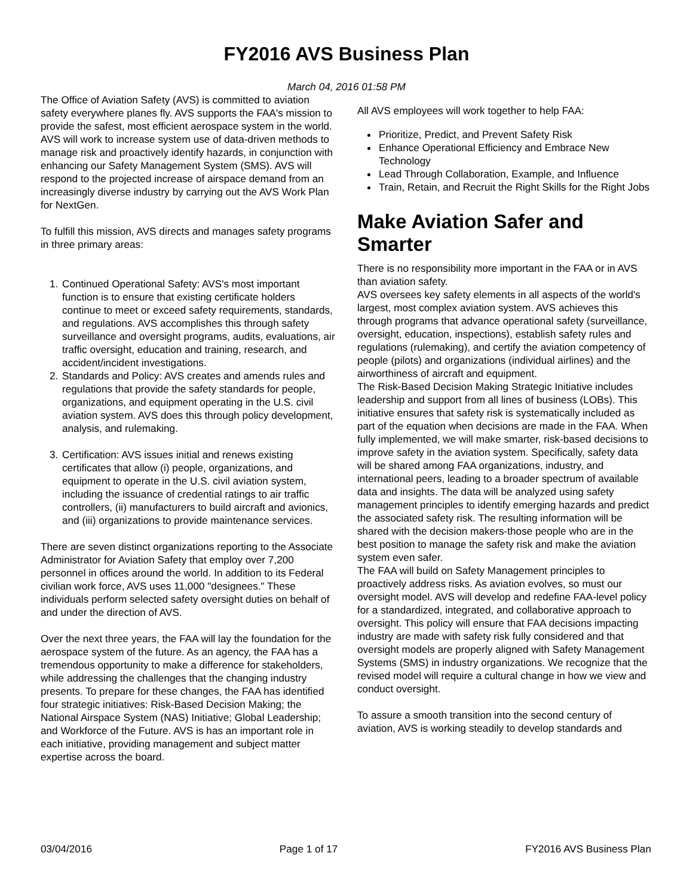FY2016 AVS Business Plan
March 04, 2016 01:58 PM
The Office of Aviation Safety (AVS) is committed to aviation safety everywhere planes fly. AVS supports the FAA's mission to provide the safest, most efficient aerospace system in the world. AVS will work to increase system use of data-driven methods to manage risk and proactively identify hazards, in conjunction with enhancing our Safety Management System (SMS). AVS will respond to the projected increase of airspace demand from an increasingly diverse industry by carrying out the AVS Work Plan for NextGen.
To fulfill this mission, AVS directs and manages safety programs in three primary areas:
1. Continued Operational Safety: AVS's most important function is to ensure that existing certificate holders continue to meet or exceed safety requirements, standards, and regulations. AVS accomplishes this through safety surveillance and oversight programs, audits, evaluations, air traffic oversight, education and training, research, and accident/incident investigations.
2. Standards and Policy: AVS creates and amends rules and regulations that provide the safety standards for people, organizations, and equipment operating in the U.S. civil aviation system. AVS does this through policy development, analysis, and rulemaking.
3. Certification: AVS issues initial and renews existing certificates that allow (i) people, organizations, and equipment to operate in the U.S. civil aviation system, including the issuance of credential ratings to air traffic controllers, (ii) manufacturers to build aircraft and avionics, and (iii) organizations to provide maintenance services.
There are seven distinct organizations reporting to the Associate Administrator for Aviation Safety that employ over 7,200 personnel in offices around the world. In addition to its Federal civilian work force, AVS uses 11,000 "designees." These individuals perform selected safety oversight duties on behalf of and under the direction of AVS.
Over the next three years, the FAA will lay the foundation for the aerospace system of the future. As an agency, the FAA has a tremendous opportunity to make a difference for stakeholders, while addressing the challenges that the changing industry presents. To prepare for these changes, the FAA has identified four strategic initiatives: Risk-Based Decision Making; the National Airspace System (NAS) Initiative; Global Leadership; and Workforce of the Future. AVS is has an important role in each initiative, providing management and subject matter expertise across the board.
All AVS employees will work together to help FAA:
Prioritize, Predict, and Prevent Safety Risk
Enhance Operational Efficiency and Embrace New Technology
Lead Through Collaboration, Example, and Influence
Train, Retain, and Recruit the Right Skills for the Right Jobs
Make Aviation Safer and Smarter
There is no responsibility more important in the FAA or in AVS than aviation safety.
AVS oversees key safety elements in all aspects of the world's largest, most complex aviation system. AVS achieves this through programs that advance operational safety (surveillance, oversight, education, inspections), establish safety rules and regulations (rulemaking), and certify the aviation competency of people (pilots) and organizations (individual airlines) and the airworthiness of aircraft and equipment.
The Risk-Based Decision Making Strategic Initiative includes leadership and support from all lines of business (LOBs). This initiative ensures that safety risk is systematically included as part of the equation when decisions are made in the FAA. When fully implemented, we will make smarter, risk-based decisions to improve safety in the aviation system. Specifically, safety data will be shared among FAA organizations, industry, and international peers, leading to a broader spectrum of available data and insights. The data will be analyzed using safety management principles to identify emerging hazards and predict the associated safety risk. The resulting information will be shared with the decision makers-those people who are in the best position to manage the safety risk and make the aviation system even safer.
The FAA will build on Safety Management principles to proactively address risks. As aviation evolves, so must our oversight model. AVS will develop and redefine FAA-level policy for a standardized, integrated, and collaborative approach to oversight. This policy will ensure that FAA decisions impacting industry are made with safety risk fully considered and that oversight models are properly aligned with Safety Management Systems (SMS) in industry organizations. We recognize that the revised model will require a cultural change in how we view and conduct oversight.
To assure a smooth transition into the second century of aviation, AVS is working steadily to develop standards and
03/04/2016 Page 1 of 17 FY2016 AVS Business Plan